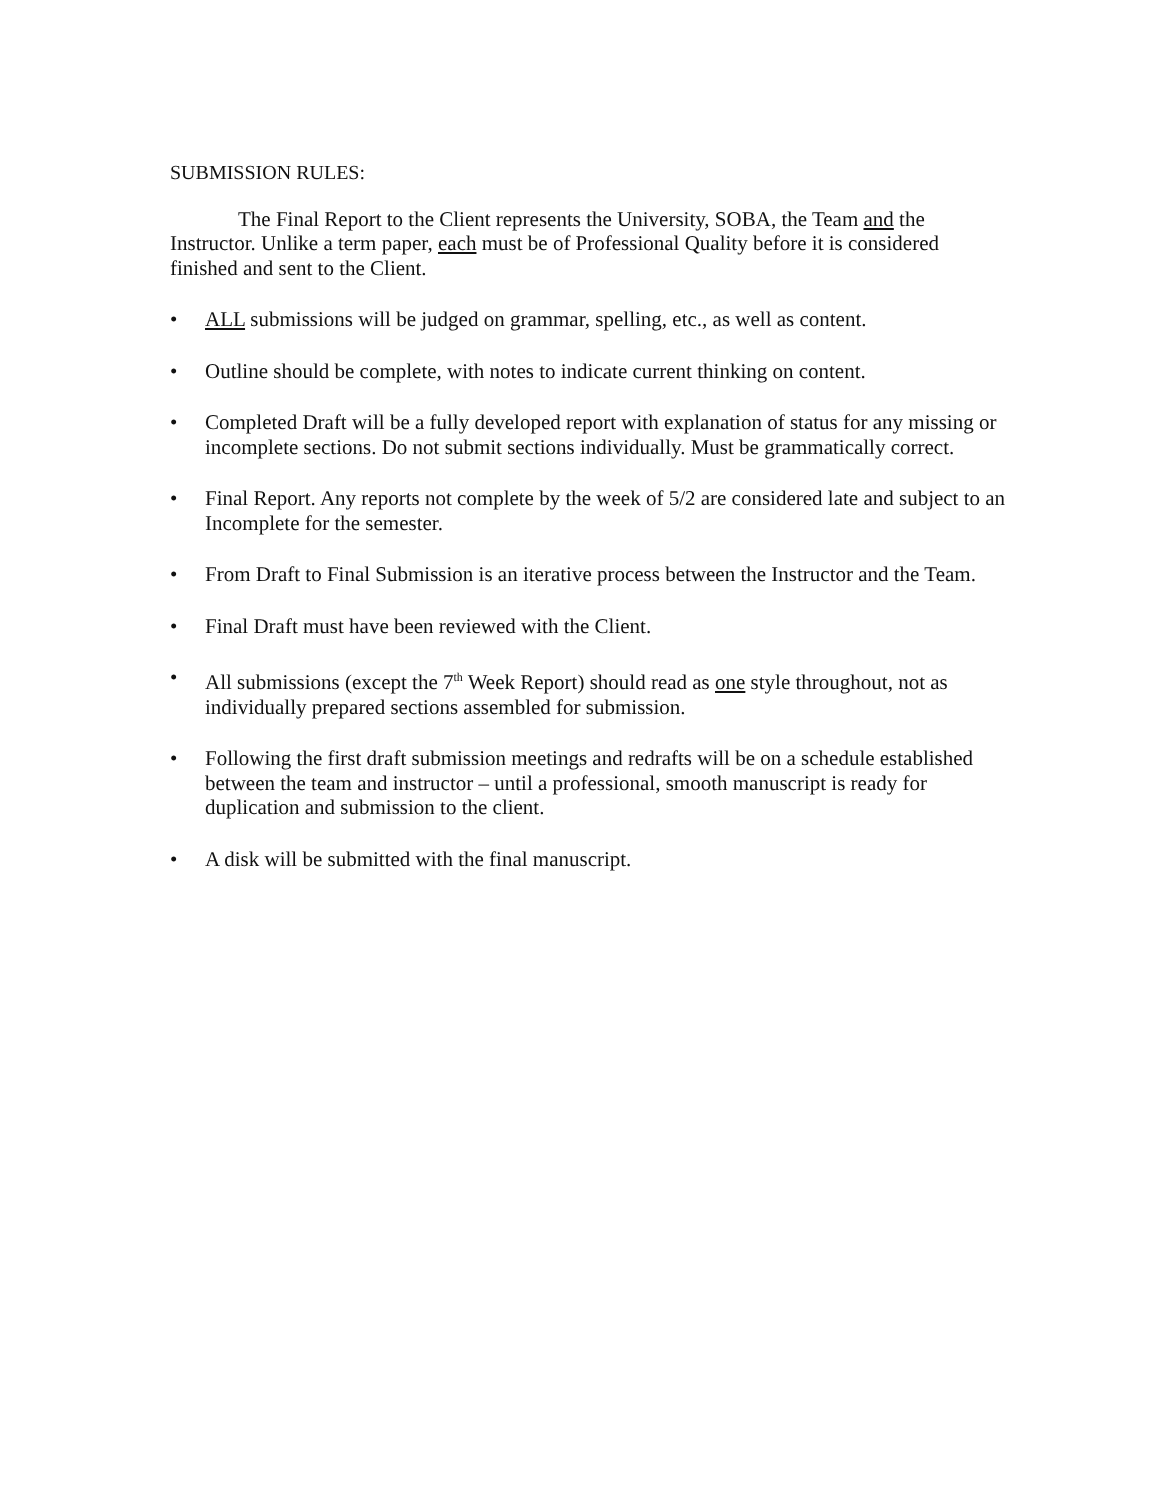SUBMISSION RULES:
The Final Report to the Client represents the University, SOBA, the Team and the Instructor. Unlike a term paper, each must be of Professional Quality before it is considered finished and sent to the Client.
• ALL submissions will be judged on grammar, spelling, etc., as well as content.
• Outline should be complete, with notes to indicate current thinking on content.
• Completed Draft will be a fully developed report with explanation of status for any missing or incomplete sections. Do not submit sections individually. Must be grammatically correct.
• Final Report. Any reports not complete by the week of 5/2 are considered late and subject to an Incomplete for the semester.
• From Draft to Final Submission is an iterative process between the Instructor and the Team.
• Final Draft must have been reviewed with the Client.
• All submissions (except the 7<sup>th</sup> Week Report) should read as one style throughout, not as individually prepared sections assembled for submission.
• Following the first draft submission meetings and redrafts will be on a schedule established between the team and instructor – until a professional, smooth manuscript is ready for duplication and submission to the client.
• A disk will be submitted with the final manuscript.